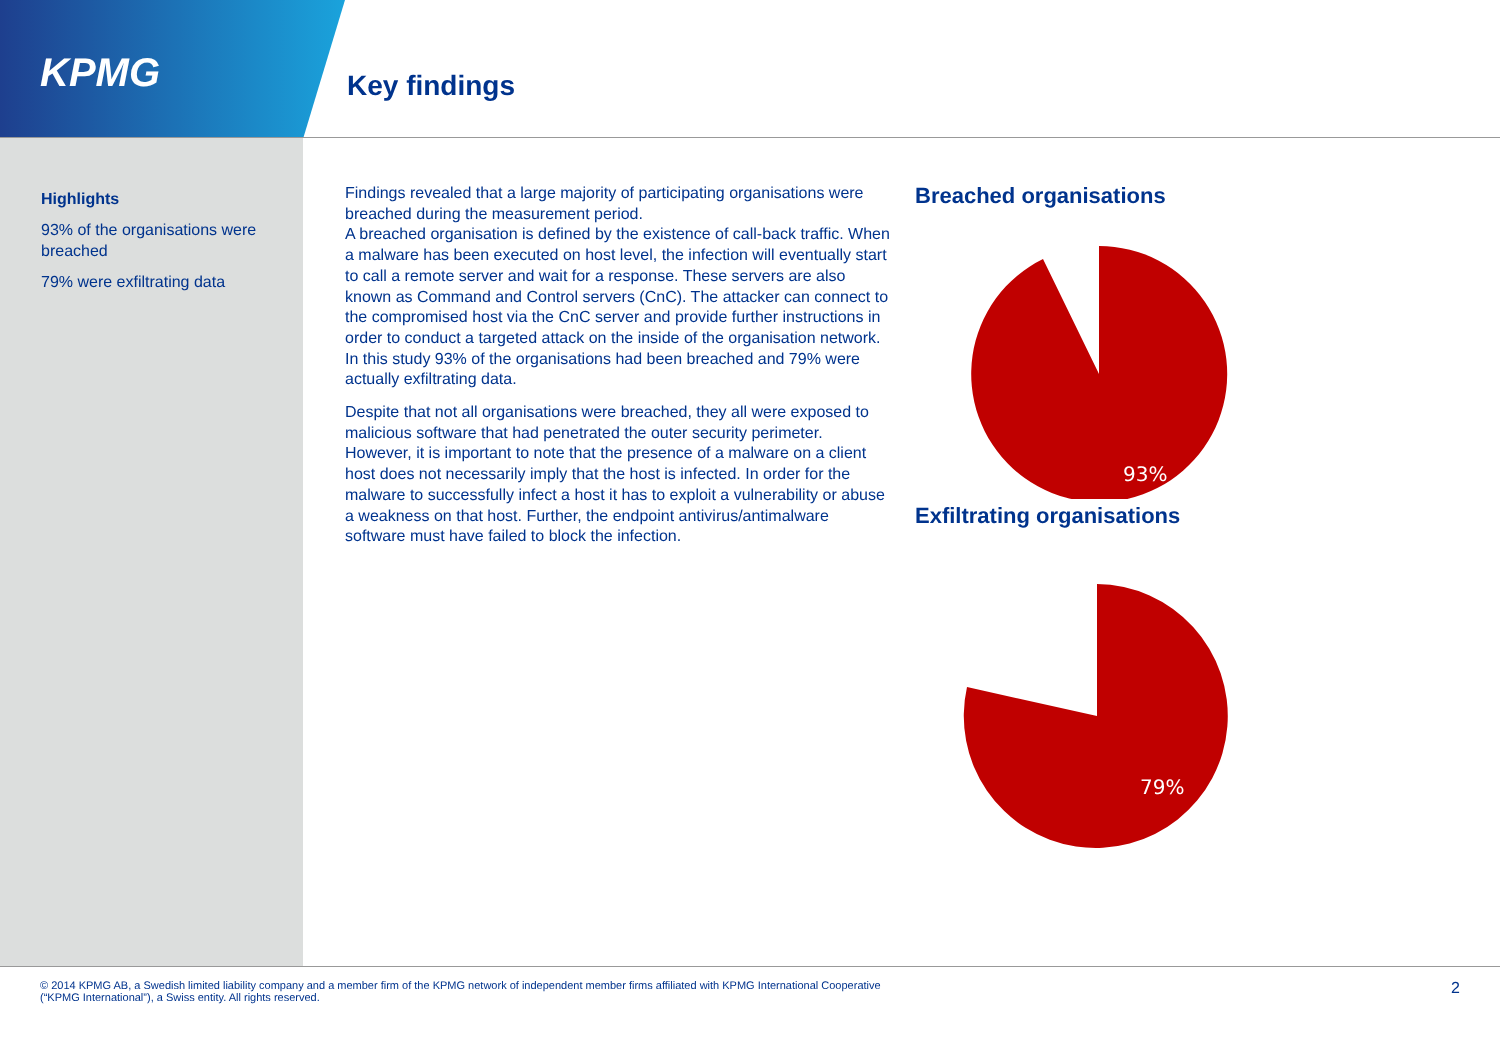KPMG
Key findings
Highlights
93% of the organisations were breached
79% were exfiltrating data
Findings revealed that a large majority of participating organisations were breached during the measurement period.
A breached organisation is defined by the existence of call-back traffic. When a malware has been executed on host level, the infection will eventually start to call a remote server and wait for a response. These servers are also known as Command and Control servers (CnC). The attacker can connect to the compromised host via the CnC server and provide further instructions in order to conduct a targeted attack on the inside of the organisation network. In this study 93% of the organisations had been breached and 79% were actually exfiltrating data.
Despite that not all organisations were breached, they all were exposed to malicious software that had penetrated the outer security perimeter. However, it is important to note that the presence of a malware on a client host does not necessarily imply that the host is infected. In order for the malware to successfully infect a host it has to exploit a vulnerability or abuse a weakness on that host. Further, the endpoint antivirus/antimalware software must have failed to block the infection.
Breached organisations
93%
Exfiltrating organisations
79%
© 2014 KPMG AB, a Swedish limited liability company and a member firm of the KPMG network of independent member firms affiliated with KPMG International Cooperative
(“KPMG International”), a Swiss entity. All rights reserved.
2